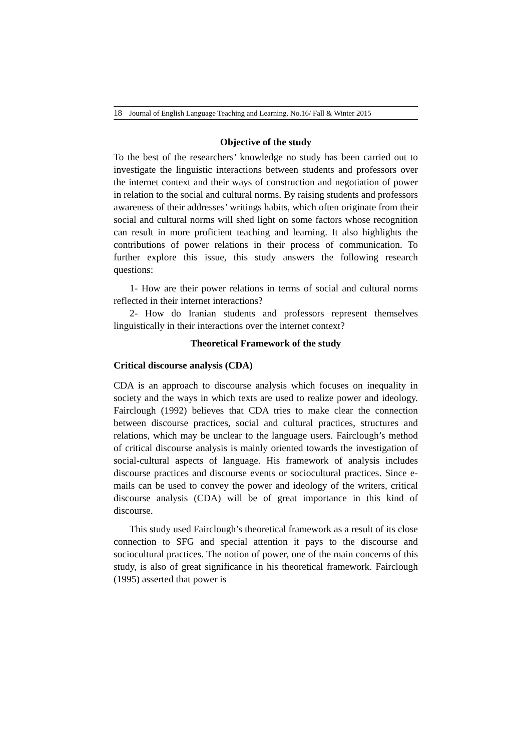18 Journal of English Language Teaching and Learning. No.16/ Fall & Winter 2015
Objective of the study
To the best of the researchers’ knowledge no study has been carried out to investigate the linguistic interactions between students and professors over the internet context and their ways of construction and negotiation of power in relation to the social and cultural norms. By raising students and professors awareness of their addresses’ writings habits, which often originate from their social and cultural norms will shed light on some factors whose recognition can result in more proficient teaching and learning. It also highlights the contributions of power relations in their process of communication. To further explore this issue, this study answers the following research questions:
1- How are their power relations in terms of social and cultural norms reflected in their internet interactions?
2- How do Iranian students and professors represent themselves linguistically in their interactions over the internet context?
Theoretical Framework of the study
Critical discourse analysis (CDA)
CDA is an approach to discourse analysis which focuses on inequality in society and the ways in which texts are used to realize power and ideology. Fairclough (1992) believes that CDA tries to make clear the connection between discourse practices, social and cultural practices, structures and relations, which may be unclear to the language users. Fairclough’s method of critical discourse analysis is mainly oriented towards the investigation of social-cultural aspects of language. His framework of analysis includes discourse practices and discourse events or sociocultural practices. Since e-mails can be used to convey the power and ideology of the writers, critical discourse analysis (CDA) will be of great importance in this kind of discourse.
This study used Fairclough’s theoretical framework as a result of its close connection to SFG and special attention it pays to the discourse and sociocultural practices. The notion of power, one of the main concerns of this study, is also of great significance in his theoretical framework. Fairclough (1995) asserted that power is